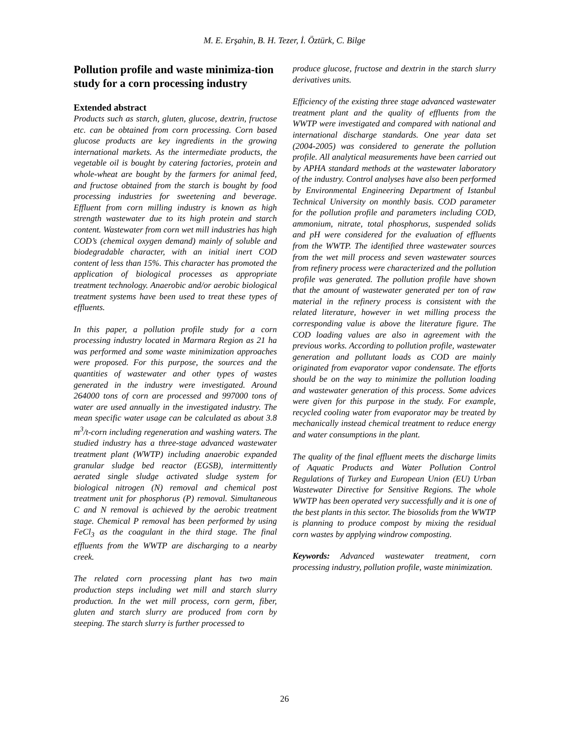M. E. Erşahin, B. H. Tezer, İ. Öztürk, C. Bilge
Pollution profile and waste minimiza-tion study for a corn processing industry
Extended abstract
Products such as starch, gluten, glucose, dextrin, fructose etc. can be obtained from corn processing. Corn based glucose products are key ingredients in the growing international markets. As the intermediate products, the vegetable oil is bought by catering factories, protein and whole-wheat are bought by the farmers for animal feed, and fructose obtained from the starch is bought by food processing industries for sweetening and beverage. Effluent from corn milling industry is known as high strength wastewater due to its high protein and starch content. Wastewater from corn wet mill industries has high COD’s (chemical oxygen demand) mainly of soluble and biodegradable character, with an initial inert COD content of less than 15%. This character has promoted the application of biological processes as appropriate treatment technology. Anaerobic and/or aerobic biological treatment systems have been used to treat these types of effluents.
In this paper, a pollution profile study for a corn processing industry located in Marmara Region as 21 ha was performed and some waste minimization approaches were proposed. For this purpose, the sources and the quantities of wastewater and other types of wastes generated in the industry were investigated. Around 264000 tons of corn are processed and 997000 tons of water are used annually in the investigated industry. The mean specific water usage can be calculated as about 3.8 m<sup>3</sup>/t-corn including regeneration and washing waters. The studied industry has a three-stage advanced wastewater treatment plant (WWTP) including anaerobic expanded granular sludge bed reactor (EGSB), intermittently aerated single sludge activated sludge system for biological nitrogen (N) removal and chemical post treatment unit for phosphorus (P) removal. Simultaneous C and N removal is achieved by the aerobic treatment stage. Chemical P removal has been performed by using FeCl<sub>3</sub> as the coagulant in the third stage. The final effluents from the WWTP are discharging to a nearby creek.
The related corn processing plant has two main production steps including wet mill and starch slurry production. In the wet mill process, corn germ, fiber, gluten and starch slurry are produced from corn by steeping. The starch slurry is further processed to
produce glucose, fructose and dextrin in the starch slurry derivatives units.
Efficiency of the existing three stage advanced wastewater treatment plant and the quality of effluents from the WWTP were investigated and compared with national and international discharge standards. One year data set (2004-2005) was considered to generate the pollution profile. All analytical measurements have been carried out by APHA standard methods at the wastewater laboratory of the industry. Control analyses have also been performed by Environmental Engineering Department of Istanbul Technical University on monthly basis. COD parameter for the pollution profile and parameters including COD, ammonium, nitrate, total phosphorus, suspended solids and pH were considered for the evaluation of effluents from the WWTP. The identified three wastewater sources from the wet mill process and seven wastewater sources from refinery process were characterized and the pollution profile was generated. The pollution profile have shown that the amount of wastewater generated per ton of raw material in the refinery process is consistent with the related literature, however in wet milling process the corresponding value is above the literature figure. The COD loading values are also in agreement with the previous works. According to pollution profile, wastewater generation and pollutant loads as COD are mainly originated from evaporator vapor condensate. The efforts should be on the way to minimize the pollution loading and wastewater generation of this process. Some advices were given for this purpose in the study. For example, recycled cooling water from evaporator may be treated by mechanically instead chemical treatment to reduce energy and water consumptions in the plant.
The quality of the final effluent meets the discharge limits of Aquatic Products and Water Pollution Control Regulations of Turkey and European Union (EU) Urban Wastewater Directive for Sensitive Regions. The whole WWTP has been operated very successfully and it is one of the best plants in this sector. The biosolids from the WWTP is planning to produce compost by mixing the residual corn wastes by applying windrow composting.
Keywords: Advanced wastewater treatment, corn processing industry, pollution profile, waste minimization.
26